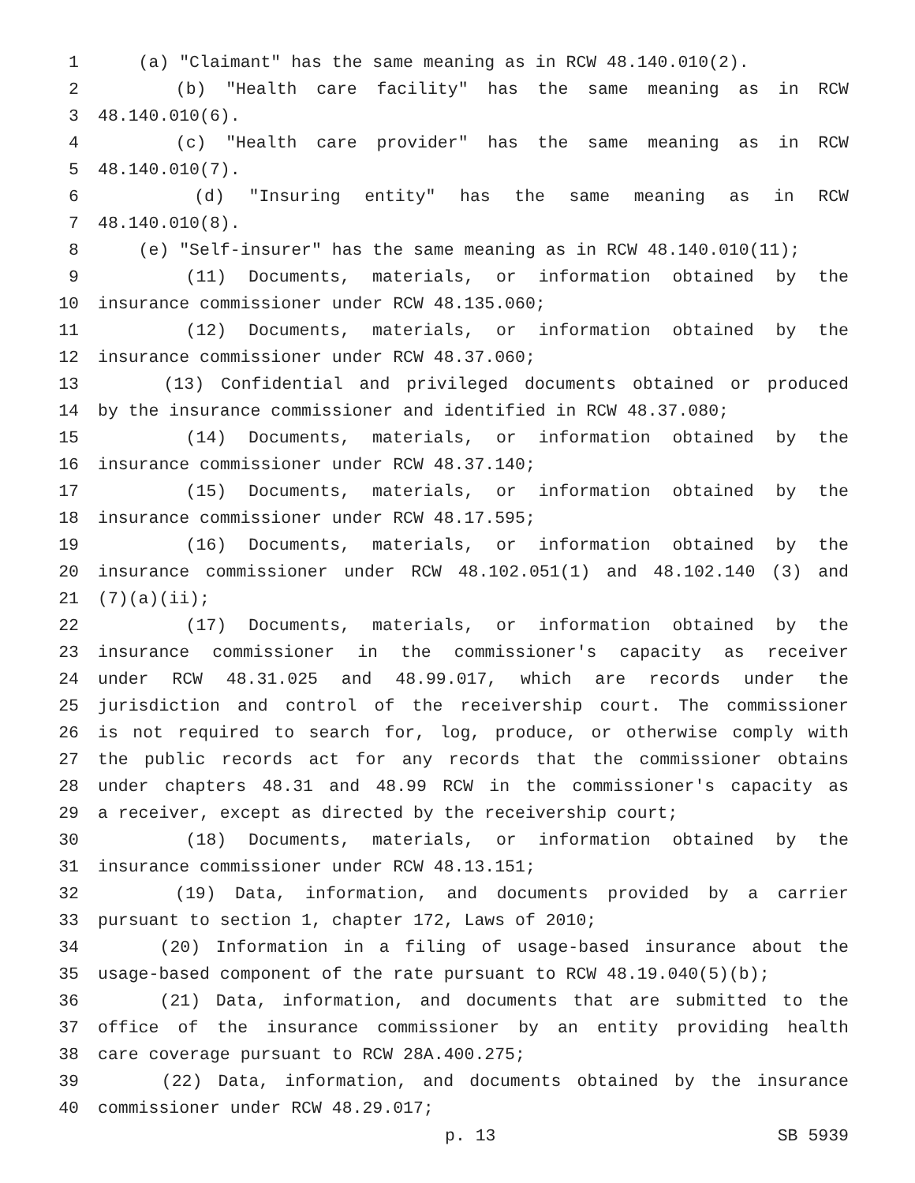1 (a) "Claimant" has the same meaning as in RCW 48.140.010(2).
2 (b) "Health care facility" has the same meaning as in RCW
3 48.140.010(6).
4 (c) "Health care provider" has the same meaning as in RCW
5 48.140.010(7).
6 (d) "Insuring entity" has the same meaning as in RCW
7 48.140.010(8).
8 (e) "Self-insurer" has the same meaning as in RCW 48.140.010(11);
9 (11) Documents, materials, or information obtained by the
10 insurance commissioner under RCW 48.135.060;
11 (12) Documents, materials, or information obtained by the
12 insurance commissioner under RCW 48.37.060;
13 (13) Confidential and privileged documents obtained or produced
14 by the insurance commissioner and identified in RCW 48.37.080;
15 (14) Documents, materials, or information obtained by the
16 insurance commissioner under RCW 48.37.140;
17 (15) Documents, materials, or information obtained by the
18 insurance commissioner under RCW 48.17.595;
19 (16) Documents, materials, or information obtained by the
20 insurance commissioner under RCW 48.102.051(1) and 48.102.140 (3) and
21 (7)(a)(ii);
22 (17) Documents, materials, or information obtained by the
23 insurance commissioner in the commissioner's capacity as receiver
24 under RCW 48.31.025 and 48.99.017, which are records under the
25 jurisdiction and control of the receivership court. The commissioner
26 is not required to search for, log, produce, or otherwise comply with
27 the public records act for any records that the commissioner obtains
28 under chapters 48.31 and 48.99 RCW in the commissioner's capacity as
29 a receiver, except as directed by the receivership court;
30 (18) Documents, materials, or information obtained by the
31 insurance commissioner under RCW 48.13.151;
32 (19) Data, information, and documents provided by a carrier
33 pursuant to section 1, chapter 172, Laws of 2010;
34 (20) Information in a filing of usage-based insurance about the
35 usage-based component of the rate pursuant to RCW 48.19.040(5)(b);
36 (21) Data, information, and documents that are submitted to the
37 office of the insurance commissioner by an entity providing health
38 care coverage pursuant to RCW 28A.400.275;
39 (22) Data, information, and documents obtained by the insurance
40 commissioner under RCW 48.29.017;
p. 13 SB 5939